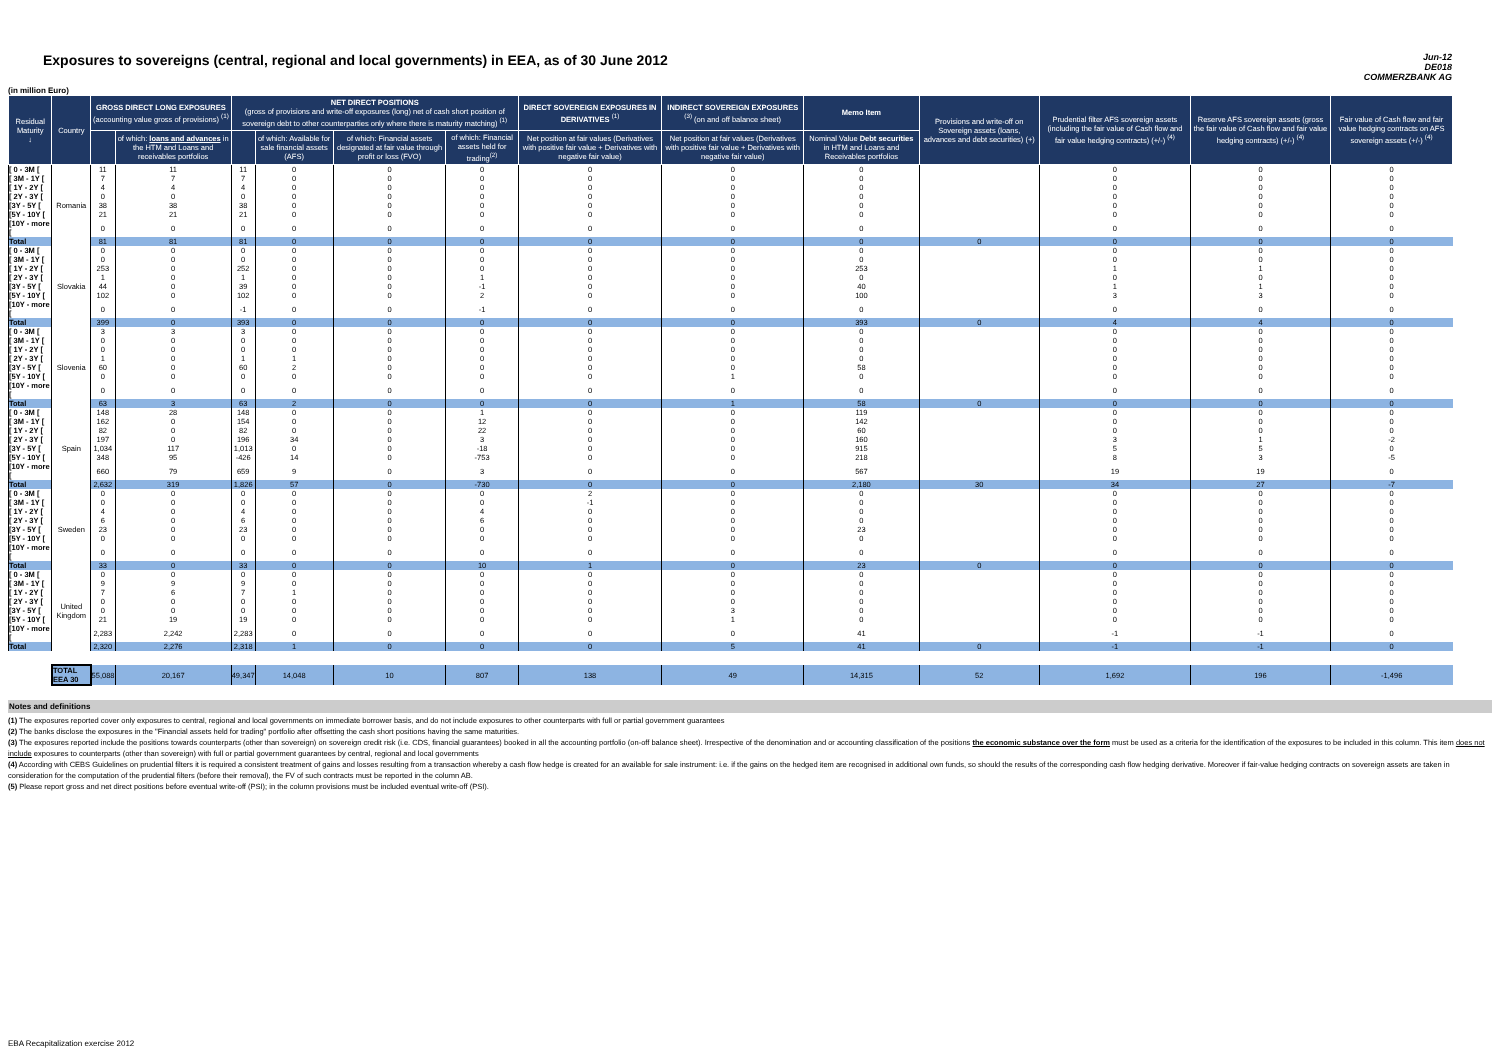Exposures to sovereigns (central, regional and local governments) in EEA, as of 30 June 2012
Jun-12
DE018
COMMERZBANK AG
(in million Euro)
| Residual Maturity ↓ | Country | GROSS DIRECT LONG EXPOSURES (accounting value gross of provisions) <sup>(1)</sup> | | NET DIRECT POSITIONS (gross of provisions and write-off exposures (long) net of cash short position of sovereign debt to other counterparties only where there is maturity matching) <sup>(1)</sup> | | | | DIRECT SOVEREIGN EXPOSURES IN DERIVATIVES <sup>(1)</sup> | INDIRECT SOVEREIGN EXPOSURES <sup>(3)</sup> (on and off balance sheet) | Memo Item | Provisions and write-off on Sovereign assets (loans, advances and debt securities) (+) | Prudential filter AFS sovereign assets (including the fair value of Cash flow and fair value hedging contracts) (+/-) <sup>(4)</sup> | Reserve AFS sovereign assets (gross the fair value of Cash flow and fair value hedging contracts) (+/-) <sup>(4)</sup> | Fair value of Cash flow and fair value hedging contracts on AFS sovereign assets (+/-) <sup>(4)</sup> |
| --- | --- | --- | --- | --- | --- | --- | --- | --- | --- | --- | --- | --- | --- | --- |
| | | | of which: loans and advances in the HTM and Loans and receivables portfolios | | of which: Available for sale financial assets (AFS) | of which: Financial assets designated at fair value through profit or loss (FVO) | of which: Financial assets held for trading<sup>(2)</sup> | Net position at fair values (Derivatives with positive fair value + Derivatives with negative fair value) | Net position at fair values (Derivatives with positive fair value + Derivatives with negative fair value) | Nominal Value Debt securities in HTM and Loans and Receivables portfolios | | | | |
| [ 0 - 3M [ | Romania | 11 | 11 | 11 | 0 | 0 | 0 | 0 | 0 | 0 | | 0 | 0 | 0 |
| [ 3M - 1Y [ | | 7 | 7 | 7 | 0 | 0 | 0 | 0 | 0 | 0 | | 0 | 0 | 0 |
| [ 1Y - 2Y [ | | 4 | 4 | 4 | 0 | 0 | 0 | 0 | 0 | 0 | | 0 | 0 | 0 |
| [ 2Y - 3Y [ | | 0 | 0 | 0 | 0 | 0 | 0 | 0 | 0 | 0 | | 0 | 0 | 0 |
| [3Y - 5Y [ | | 38 | 38 | 38 | 0 | 0 | 0 | 0 | 0 | 0 | | 0 | 0 | 0 |
| [5Y - 10Y [ | | 21 | 21 | 21 | 0 | 0 | 0 | 0 | 0 | 0 | | 0 | 0 | 0 |
| [10Y - more [ | | 0 | 0 | 0 | 0 | 0 | 0 | 0 | 0 | 0 | | 0 | 0 | 0 |
| Total | | 81 | 81 | 81 | 0 | 0 | 0 | 0 | 0 | 0 | 0 | 0 | 0 | 0 |
| [ 0 - 3M [ | Slovakia | 0 | 0 | 0 | 0 | 0 | 0 | 0 | 0 | 0 | | 0 | 0 | 0 |
| [ 3M - 1Y [ | | 0 | 0 | 0 | 0 | 0 | 0 | 0 | 0 | 0 | | 0 | 0 | 0 |
| [ 1Y - 2Y [ | | 253 | 0 | 252 | 0 | 0 | 0 | 0 | 0 | 253 | | 1 | 1 | 0 |
| [ 2Y - 3Y [ | | 1 | 0 | 1 | 0 | 0 | 1 | 0 | 0 | 0 | | 0 | 0 | 0 |
| [3Y - 5Y [ | | 44 | 0 | 39 | 0 | 0 | -1 | 0 | 0 | 40 | | 1 | 1 | 0 |
| [5Y - 10Y [ | | 102 | 0 | 102 | 0 | 0 | 2 | 0 | 0 | 100 | | 3 | 3 | 0 |
| [10Y - more [ | | 0 | 0 | -1 | 0 | 0 | -1 | 0 | 0 | 0 | | 0 | 0 | 0 |
| Total | | 399 | 0 | 393 | 0 | 0 | 0 | 0 | 0 | 393 | 0 | 4 | 4 | 0 |
| [ 0 - 3M [ | Slovenia | 3 | 3 | 3 | 0 | 0 | 0 | 0 | 0 | 0 | | 0 | 0 | 0 |
| [ 3M - 1Y [ | | 0 | 0 | 0 | 0 | 0 | 0 | 0 | 0 | 0 | | 0 | 0 | 0 |
| [ 1Y - 2Y [ | | 0 | 0 | 0 | 0 | 0 | 0 | 0 | 0 | 0 | | 0 | 0 | 0 |
| [ 2Y - 3Y [ | | 1 | 0 | 1 | 1 | 0 | 0 | 0 | 0 | 0 | | 0 | 0 | 0 |
| [3Y - 5Y [ | | 60 | 0 | 60 | 2 | 0 | 0 | 0 | 0 | 58 | | 0 | 0 | 0 |
| [5Y - 10Y [ | | 0 | 0 | 0 | 0 | 0 | 0 | 0 | 1 | 0 | | 0 | 0 | 0 |
| [10Y - more [ | | 0 | 0 | 0 | 0 | 0 | 0 | 0 | 0 | 0 | | 0 | 0 | 0 |
| Total | | 63 | 3 | 63 | 2 | 0 | 0 | 0 | 1 | 58 | 0 | 0 | 0 | 0 |
| [ 0 - 3M [ | Spain | 148 | 28 | 148 | 0 | 0 | 1 | 0 | 0 | 119 | | 0 | 0 | 0 |
| [ 3M - 1Y [ | | 162 | 0 | 154 | 0 | 0 | 12 | 0 | 0 | 142 | | 0 | 0 | 0 |
| [ 1Y - 2Y [ | | 82 | 0 | 82 | 0 | 0 | 22 | 0 | 0 | 60 | | 0 | 0 | 0 |
| [ 2Y - 3Y [ | | 197 | 0 | 196 | 34 | 0 | 3 | 0 | 0 | 160 | | 3 | 1 | -2 |
| [3Y - 5Y [ | | 1,034 | 117 | 1,013 | 0 | 0 | -18 | 0 | 0 | 915 | | 5 | 5 | 0 |
| [5Y - 10Y [ | | 348 | 95 | -426 | 14 | 0 | -753 | 0 | 0 | 218 | | 8 | 3 | -5 |
| [10Y - more [ | | 660 | 79 | 659 | 9 | 0 | 3 | 0 | 0 | 567 | | 19 | 19 | 0 |
| Total | | 2,632 | 319 | 1,826 | 57 | 0 | -730 | 0 | 0 | 2,180 | 30 | 34 | 27 | -7 |
| [ 0 - 3M [ | Sweden | 0 | 0 | 0 | 0 | 0 | 0 | 2 | 0 | 0 | | 0 | 0 | 0 |
| [ 3M - 1Y [ | | 0 | 0 | 0 | 0 | 0 | 0 | -1 | 0 | 0 | | 0 | 0 | 0 |
| [ 1Y - 2Y [ | | 4 | 0 | 4 | 0 | 0 | 4 | 0 | 0 | 0 | | 0 | 0 | 0 |
| [ 2Y - 3Y [ | | 6 | 0 | 6 | 0 | 0 | 6 | 0 | 0 | 0 | | 0 | 0 | 0 |
| [3Y - 5Y [ | | 23 | 0 | 23 | 0 | 0 | 0 | 0 | 0 | 23 | | 0 | 0 | 0 |
| [5Y - 10Y [ | | 0 | 0 | 0 | 0 | 0 | 0 | 0 | 0 | 0 | | 0 | 0 | 0 |
| [10Y - more [ | | 0 | 0 | 0 | 0 | 0 | 0 | 0 | 0 | 0 | | 0 | 0 | 0 |
| Total | | 33 | 0 | 33 | 0 | 0 | 10 | 1 | 0 | 23 | 0 | 0 | 0 | 0 |
| [ 0 - 3M [ | United Kingdom | 0 | 0 | 0 | 0 | 0 | 0 | 0 | 0 | 0 | | 0 | 0 | 0 |
| [ 3M - 1Y [ | | 9 | 9 | 9 | 0 | 0 | 0 | 0 | 0 | 0 | | 0 | 0 | 0 |
| [ 1Y - 2Y [ | | 7 | 6 | 7 | 1 | 0 | 0 | 0 | 0 | 0 | | 0 | 0 | 0 |
| [ 2Y - 3Y [ | | 0 | 0 | 0 | 0 | 0 | 0 | 0 | 0 | 0 | | 0 | 0 | 0 |
| [3Y - 5Y [ | | 0 | 0 | 0 | 0 | 0 | 0 | 0 | 3 | 0 | | 0 | 0 | 0 |
| [5Y - 10Y [ | | 21 | 19 | 19 | 0 | 0 | 0 | 0 | 1 | 0 | | 0 | 0 | 0 |
| [10Y - more [ | | 2,283 | 2,242 | 2,283 | 0 | 0 | 0 | 0 | 0 | 41 | | -1 | -1 | 0 |
| Total | | 2,320 | 2,276 | 2,318 | 1 | 0 | 0 | 0 | 5 | 41 | 0 | -1 | -1 | 0 |
| | TOTAL EEA 30 | 55,088 | 20,167 | 49,347 | 14,048 | 10 | 807 | 138 | 49 | 14,315 | 52 | 1,692 | 196 | -1,496 |
Notes and definitions
(1) The exposures reported cover only exposures to central, regional and local governments on immediate borrower basis, and do not include exposures to other counterparts with full or partial government guarantees
(2) The banks disclose the exposures in the "Financial assets held for trading" portfolio after offsetting the cash short positions having the same maturities.
(3) The exposures reported include the positions towards counterparts (other than sovereign) on sovereign credit risk (i.e. CDS, financial guarantees) booked in all the accounting portfolio (on-off balance sheet). Irrespective of the denomination and or accounting classification of the positions the economic substance over the form must be used as a criteria for the identification of the exposures to be included in this column. This item does not include exposures to counterparts (other than sovereign) with full or partial government guarantees by central, regional and local governments
(4) According with CEBS Guidelines on prudential filters it is required a consistent treatment of gains and losses resulting from a transaction whereby a cash flow hedge is created for an available for sale instrument: i.e. if the gains on the hedged item are recognised in additional own funds, so should the results of the corresponding cash flow hedging derivative. Moreover if fair-value hedging contracts on sovereign assets are taken in consideration for the computation of the prudential filters (before their removal), the FV of such contracts must be reported in the column AB.
(5) Please report gross and net direct positions before eventual write-off (PSI); in the column provisions must be included eventual write-off (PSI).
EBA Recapitalization exercise 2012